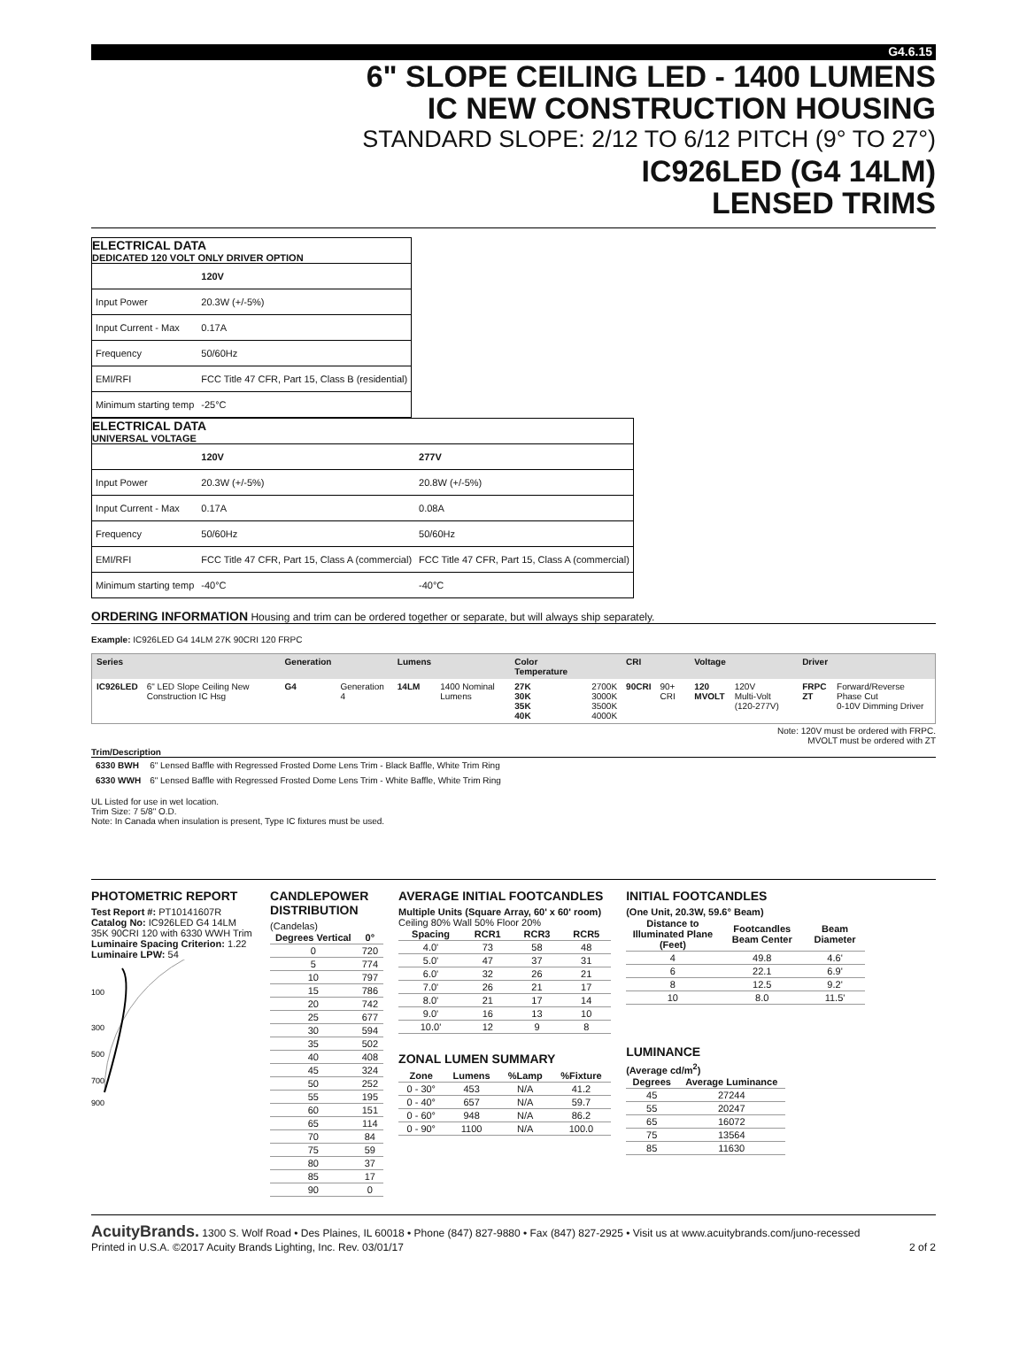G4.6.15
6" SLOPE CEILING LED - 1400 LUMENS
IC NEW CONSTRUCTION HOUSING
STANDARD SLOPE: 2/12 TO 6/12 PITCH (9° TO 27°)
IC926LED (G4 14LM)
LENSED TRIMS
ELECTRICAL DATA
DEDICATED 120 VOLT ONLY DRIVER OPTION
| | 120V |
| Input Power | 20.3W (+/-5%) |
| Input Current - Max | 0.17A |
| Frequency | 50/60Hz |
| EMI/RFI | FCC Title 47 CFR, Part 15, Class B (residential) |
| Minimum starting temp | -25°C |
ELECTRICAL DATA
UNIVERSAL VOLTAGE
| | 120V | 277V |
| Input Power | 20.3W (+/-5%) | 20.8W (+/-5%) |
| Input Current - Max | 0.17A | 0.08A |
| Frequency | 50/60Hz | 50/60Hz |
| EMI/RFI | FCC Title 47 CFR, Part 15, Class A (commercial) | FCC Title 47 CFR, Part 15, Class A (commercial) |
| Minimum starting temp | -40°C | -40°C |
ORDERING INFORMATION Housing and trim can be ordered together or separate, but will always ship separately.
Example: IC926LED G4 14LM 27K 90CRI 120 FRPC
| Series | | Generation | | Lumens | | Color Temperature | | CRI | | Voltage | | Driver | |
| --- | --- | --- | --- | --- | --- | --- | --- | --- | --- | --- | --- | --- | --- |
| IC926LED | 6" LED Slope Ceiling New Construction IC Hsg | G4 | Generation 4 | 14LM | 1400 Nominal Lumens | 27K 30K 35K 40K | 2700K 3000K 3500K 4000K | 90CRI | 90+ CRI | 120 MVOLT | 120V Multi-Volt (120-277V) | FRPC ZT | Forward/Reverse Phase Cut 0-10V Dimming Driver |
Note: 120V must be ordered with FRPC.
MVOLT must be ordered with ZT
Trim/Description
| 6330 BWH | 6" Lensed Baffle with Regressed Frosted Dome Lens Trim - Black Baffle, White Trim Ring |
| 6330 WWH | 6" Lensed Baffle with Regressed Frosted Dome Lens Trim - White Baffle, White Trim Ring |
UL Listed for use in wet location.
Trim Size: 7 5/8" O.D.
Note: In Canada when insulation is present, Type IC fixtures must be used.
PHOTOMETRIC REPORT
Test Report #: PT10141607R
Catalog No: IC926LED G4 14LM 35K 90CRI 120 with 6330 WWH Trim
Luminaire Spacing Criterion: 1.22
Luminaire LPW: 54
100
300
500
700
900
CANDLEPOWER
DISTRIBUTION
(Candelas)
| Degrees Vertical | 0° |
| --- | --- |
| 0 | 720 |
| 5 | 774 |
| 10 | 797 |
| 15 | 786 |
| 20 | 742 |
| 25 | 677 |
| 30 | 594 |
| 35 | 502 |
| 40 | 408 |
| 45 | 324 |
| 50 | 252 |
| 55 | 195 |
| 60 | 151 |
| 65 | 114 |
| 70 | 84 |
| 75 | 59 |
| 80 | 37 |
| 85 | 17 |
| 90 | 0 |
AVERAGE INITIAL FOOTCANDLES
Multiple Units (Square Array, 60' x 60' room)
Ceiling 80% Wall 50% Floor 20%
| Spacing | RCR1 | RCR3 | RCR5 |
| --- | --- | --- | --- |
| 4.0' | 73 | 58 | 48 |
| 5.0' | 47 | 37 | 31 |
| 6.0' | 32 | 26 | 21 |
| 7.0' | 26 | 21 | 17 |
| 8.0' | 21 | 17 | 14 |
| 9.0' | 16 | 13 | 10 |
| 10.0' | 12 | 9 | 8 |
ZONAL LUMEN SUMMARY
| Zone | Lumens | %Lamp | %Fixture |
| --- | --- | --- | --- |
| 0 - 30° | 453 | N/A | 41.2 |
| 0 - 40° | 657 | N/A | 59.7 |
| 0 - 60° | 948 | N/A | 86.2 |
| 0 - 90° | 1100 | N/A | 100.0 |
INITIAL FOOTCANDLES
(One Unit, 20.3W, 59.6° Beam)
| Distance to Illuminated Plane (Feet) | Footcandles Beam Center | Beam Diameter |
| --- | --- | --- |
| 4 | 49.8 | 4.6' |
| 6 | 22.1 | 6.9' |
| 8 | 12.5 | 9.2' |
| 10 | 8.0 | 11.5' |
LUMINANCE
(Average cd/m<sup>2</sup>)
| Degrees | Average Luminance |
| --- | --- |
| 45 | 27244 |
| 55 | 20247 |
| 65 | 16072 |
| 75 | 13564 |
| 85 | 11630 |
AcuityBrands. 1300 S. Wolf Road • Des Plaines, IL 60018 • Phone (847) 827-9880 • Fax (847) 827-2925 • Visit us at www.acuitybrands.com/juno-recessed
Printed in U.S.A. ©2017 Acuity Brands Lighting, Inc. Rev. 03/01/17 2 of 2